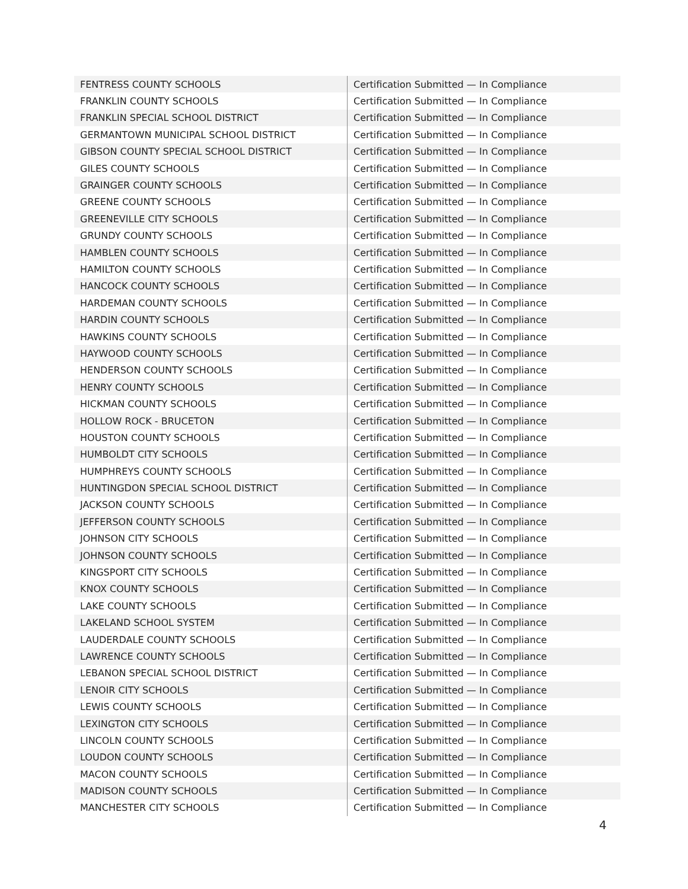| FENTRESS COUNTY SCHOOLS | Certification Submitted — In Compliance |
| FRANKLIN COUNTY SCHOOLS | Certification Submitted — In Compliance |
| FRANKLIN SPECIAL SCHOOL DISTRICT | Certification Submitted — In Compliance |
| GERMANTOWN MUNICIPAL SCHOOL DISTRICT | Certification Submitted — In Compliance |
| GIBSON COUNTY SPECIAL SCHOOL DISTRICT | Certification Submitted — In Compliance |
| GILES COUNTY SCHOOLS | Certification Submitted — In Compliance |
| GRAINGER COUNTY SCHOOLS | Certification Submitted — In Compliance |
| GREENE COUNTY SCHOOLS | Certification Submitted — In Compliance |
| GREENEVILLE CITY SCHOOLS | Certification Submitted — In Compliance |
| GRUNDY COUNTY SCHOOLS | Certification Submitted — In Compliance |
| HAMBLEN COUNTY SCHOOLS | Certification Submitted — In Compliance |
| HAMILTON COUNTY SCHOOLS | Certification Submitted — In Compliance |
| HANCOCK COUNTY SCHOOLS | Certification Submitted — In Compliance |
| HARDEMAN COUNTY SCHOOLS | Certification Submitted — In Compliance |
| HARDIN COUNTY SCHOOLS | Certification Submitted — In Compliance |
| HAWKINS COUNTY SCHOOLS | Certification Submitted — In Compliance |
| HAYWOOD COUNTY SCHOOLS | Certification Submitted — In Compliance |
| HENDERSON COUNTY SCHOOLS | Certification Submitted — In Compliance |
| HENRY COUNTY SCHOOLS | Certification Submitted — In Compliance |
| HICKMAN COUNTY SCHOOLS | Certification Submitted — In Compliance |
| HOLLOW ROCK - BRUCETON | Certification Submitted — In Compliance |
| HOUSTON COUNTY SCHOOLS | Certification Submitted — In Compliance |
| HUMBOLDT CITY SCHOOLS | Certification Submitted — In Compliance |
| HUMPHREYS COUNTY SCHOOLS | Certification Submitted — In Compliance |
| HUNTINGDON SPECIAL SCHOOL DISTRICT | Certification Submitted — In Compliance |
| JACKSON COUNTY SCHOOLS | Certification Submitted — In Compliance |
| JEFFERSON COUNTY SCHOOLS | Certification Submitted — In Compliance |
| JOHNSON CITY SCHOOLS | Certification Submitted — In Compliance |
| JOHNSON COUNTY SCHOOLS | Certification Submitted — In Compliance |
| KINGSPORT CITY SCHOOLS | Certification Submitted — In Compliance |
| KNOX COUNTY SCHOOLS | Certification Submitted — In Compliance |
| LAKE COUNTY SCHOOLS | Certification Submitted — In Compliance |
| LAKELAND SCHOOL SYSTEM | Certification Submitted — In Compliance |
| LAUDERDALE COUNTY SCHOOLS | Certification Submitted — In Compliance |
| LAWRENCE COUNTY SCHOOLS | Certification Submitted — In Compliance |
| LEBANON SPECIAL SCHOOL DISTRICT | Certification Submitted — In Compliance |
| LENOIR CITY SCHOOLS | Certification Submitted — In Compliance |
| LEWIS COUNTY SCHOOLS | Certification Submitted — In Compliance |
| LEXINGTON CITY SCHOOLS | Certification Submitted — In Compliance |
| LINCOLN COUNTY SCHOOLS | Certification Submitted — In Compliance |
| LOUDON COUNTY SCHOOLS | Certification Submitted — In Compliance |
| MACON COUNTY SCHOOLS | Certification Submitted — In Compliance |
| MADISON COUNTY SCHOOLS | Certification Submitted — In Compliance |
| MANCHESTER CITY SCHOOLS | Certification Submitted — In Compliance |
4